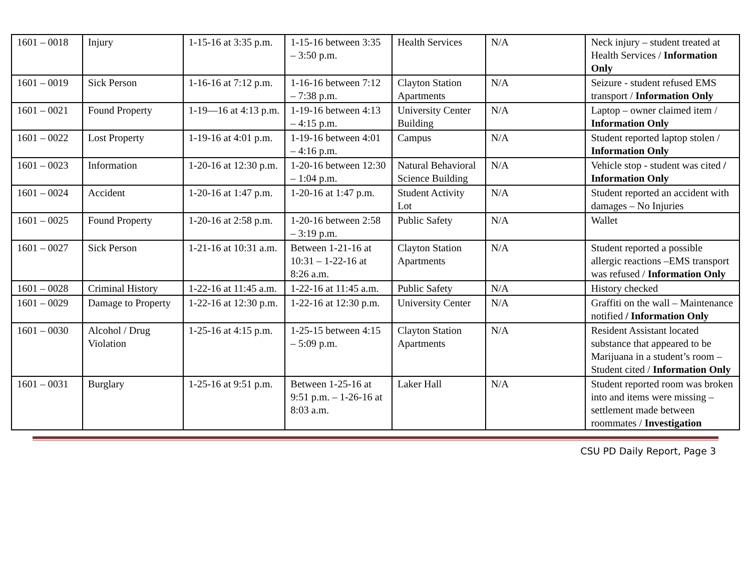| 1601 – 0018 | Injury | 1-15-16 at 3:35 p.m. | 1-15-16 between 3:35 – 3:50 p.m. | Health Services | N/A | Neck injury – student treated at Health Services / Information Only |
| 1601 – 0019 | Sick Person | 1-16-16 at 7:12 p.m. | 1-16-16 between 7:12 – 7:38 p.m. | Clayton Station Apartments | N/A | Seizure - student refused EMS transport / Information Only |
| 1601 – 0021 | Found Property | 1-19—16 at 4:13 p.m. | 1-19-16 between 4:13 – 4:15 p.m. | University Center Building | N/A | Laptop – owner claimed item / Information Only |
| 1601 – 0022 | Lost Property | 1-19-16 at 4:01 p.m. | 1-19-16 between 4:01 – 4:16 p.m. | Campus | N/A | Student reported laptop stolen / Information Only |
| 1601 – 0023 | Information | 1-20-16 at 12:30 p.m. | 1-20-16 between 12:30 – 1:04 p.m. | Natural Behavioral Science Building | N/A | Vehicle stop - student was cited / Information Only |
| 1601 – 0024 | Accident | 1-20-16 at 1:47 p.m. | 1-20-16 at 1:47 p.m. | Student Activity Lot | N/A | Student reported an accident with damages – No Injuries |
| 1601 – 0025 | Found Property | 1-20-16 at 2:58 p.m. | 1-20-16 between 2:58 – 3:19 p.m. | Public Safety | N/A | Wallet |
| 1601 – 0027 | Sick Person | 1-21-16 at 10:31 a.m. | Between 1-21-16 at 10:31 – 1-22-16 at 8:26 a.m. | Clayton Station Apartments | N/A | Student reported a possible allergic reactions –EMS transport was refused / Information Only |
| 1601 – 0028 | Criminal History | 1-22-16 at 11:45 a.m. | 1-22-16 at 11:45 a.m. | Public Safety | N/A | History checked |
| 1601 – 0029 | Damage to Property | 1-22-16 at 12:30 p.m. | 1-22-16 at 12:30 p.m. | University Center | N/A | Graffiti on the wall – Maintenance notified / Information Only |
| 1601 – 0030 | Alcohol / Drug Violation | 1-25-16 at 4:15 p.m. | 1-25-15 between 4:15 – 5:09 p.m. | Clayton Station Apartments | N/A | Resident Assistant located substance that appeared to be Marijuana in a student’s room – Student cited / Information Only |
| 1601 – 0031 | Burglary | 1-25-16 at 9:51 p.m. | Between 1-25-16 at 9:51 p.m. – 1-26-16 at 8:03 a.m. | Laker Hall | N/A | Student reported room was broken into and items were missing – settlement made between roommates / Investigation |
CSU PD Daily Report, Page 3